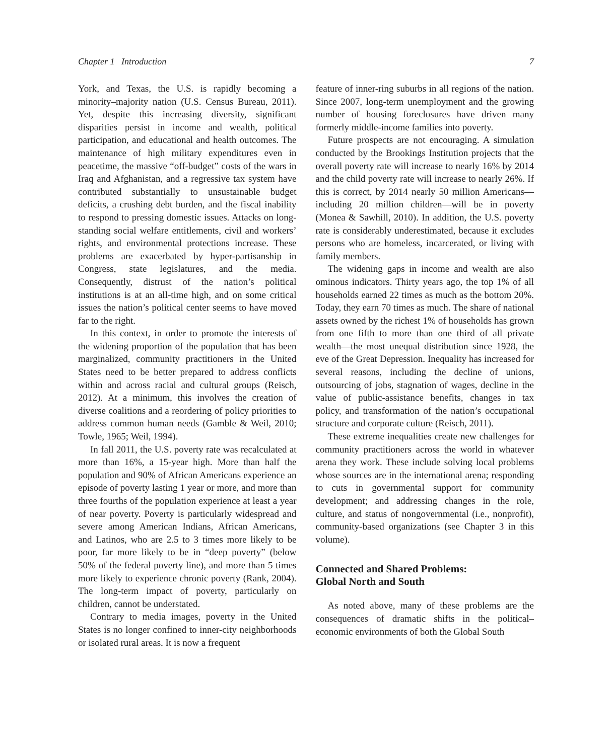Chapter 1 Introduction 7
York, and Texas, the U.S. is rapidly becoming a minority–majority nation (U.S. Census Bureau, 2011). Yet, despite this increasing diversity, significant disparities persist in income and wealth, political participation, and educational and health outcomes. The maintenance of high military expenditures even in peacetime, the massive “off-budget” costs of the wars in Iraq and Afghanistan, and a regressive tax system have contributed substantially to unsustainable budget deficits, a crushing debt burden, and the fiscal inability to respond to pressing domestic issues. Attacks on long-standing social welfare entitlements, civil and workers’ rights, and environmental protections increase. These problems are exacerbated by hyper-partisanship in Congress, state legislatures, and the media. Consequently, distrust of the nation’s political institutions is at an all-time high, and on some critical issues the nation’s political center seems to have moved far to the right.
In this context, in order to promote the interests of the widening proportion of the population that has been marginalized, community practitioners in the United States need to be better prepared to address conflicts within and across racial and cultural groups (Reisch, 2012). At a minimum, this involves the creation of diverse coalitions and a reordering of policy priorities to address common human needs (Gamble & Weil, 2010; Towle, 1965; Weil, 1994).
In fall 2011, the U.S. poverty rate was recalculated at more than 16%, a 15-year high. More than half the population and 90% of African Americans experience an episode of poverty lasting 1 year or more, and more than three fourths of the population experience at least a year of near poverty. Poverty is particularly widespread and severe among American Indians, African Americans, and Latinos, who are 2.5 to 3 times more likely to be poor, far more likely to be in “deep poverty” (below 50% of the federal poverty line), and more than 5 times more likely to experience chronic poverty (Rank, 2004). The long-term impact of poverty, particularly on children, cannot be understated.
Contrary to media images, poverty in the United States is no longer confined to inner-city neighborhoods or isolated rural areas. It is now a frequent
feature of inner-ring suburbs in all regions of the nation. Since 2007, long-term unemployment and the growing number of housing foreclosures have driven many formerly middle-income families into poverty.
Future prospects are not encouraging. A simulation conducted by the Brookings Institution projects that the overall poverty rate will increase to nearly 16% by 2014 and the child poverty rate will increase to nearly 26%. If this is correct, by 2014 nearly 50 million Americans—including 20 million children—will be in poverty (Monea & Sawhill, 2010). In addition, the U.S. poverty rate is considerably underestimated, because it excludes persons who are homeless, incarcerated, or living with family members.
The widening gaps in income and wealth are also ominous indicators. Thirty years ago, the top 1% of all households earned 22 times as much as the bottom 20%. Today, they earn 70 times as much. The share of national assets owned by the richest 1% of households has grown from one fifth to more than one third of all private wealth—the most unequal distribution since 1928, the eve of the Great Depression. Inequality has increased for several reasons, including the decline of unions, outsourcing of jobs, stagnation of wages, decline in the value of public-assistance benefits, changes in tax policy, and transformation of the nation’s occupational structure and corporate culture (Reisch, 2011).
These extreme inequalities create new challenges for community practitioners across the world in whatever arena they work. These include solving local problems whose sources are in the international arena; responding to cuts in governmental support for community development; and addressing changes in the role, culture, and status of nongovernmental (i.e., nonprofit), community-based organizations (see Chapter 3 in this volume).
Connected and Shared Problems:
Global North and South
As noted above, many of these problems are the consequences of dramatic shifts in the political–economic environments of both the Global South